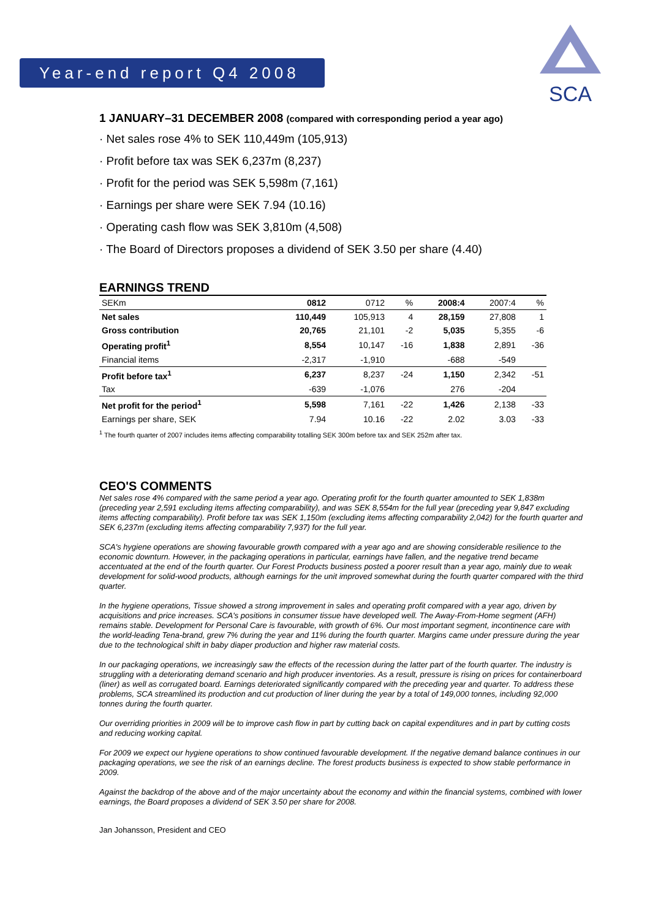Year-end report Q4 2008
SCA
1 JANUARY–31 DECEMBER 2008 (compared with corresponding period a year ago)
· Net sales rose 4% to SEK 110,449m (105,913)
· Profit before tax was SEK 6,237m (8,237)
· Profit for the period was SEK 5,598m (7,161)
· Earnings per share were SEK 7.94 (10.16)
· Operating cash flow was SEK 3,810m (4,508)
· The Board of Directors proposes a dividend of SEK 3.50 per share (4.40)
EARNINGS TREND
| SEKm | 0812 | 0712 | % | 2008:4 | 2007:4 | % |
| --- | --- | --- | --- | --- | --- | --- |
| Net sales | 110,449 | 105,913 | 4 | 28,159 | 27,808 | 1 |
| Gross contribution | 20,765 | 21,101 | -2 | 5,035 | 5,355 | -6 |
| Operating profit<sup>1</sup> | 8,554 | 10,147 | -16 | 1,838 | 2,891 | -36 |
| Financial items | -2,317 | -1,910 | | -688 | -549 | |
| Profit before tax<sup>1</sup> | 6,237 | 8,237 | -24 | 1,150 | 2,342 | -51 |
| Tax | -639 | -1,076 | | 276 | -204 | |
| Net profit for the period<sup>1</sup> | 5,598 | 7,161 | -22 | 1,426 | 2,138 | -33 |
| Earnings per share, SEK | 7.94 | 10.16 | -22 | 2.02 | 3.03 | -33 |
<sup>1</sup> The fourth quarter of 2007 includes items affecting comparability totalling SEK 300m before tax and SEK 252m after tax.
CEO'S COMMENTS
Net sales rose 4% compared with the same period a year ago. Operating profit for the fourth quarter amounted to SEK 1,838m (preceding year 2,591 excluding items affecting comparability), and was SEK 8,554m for the full year (preceding year 9,847 excluding items affecting comparability). Profit before tax was SEK 1,150m (excluding items affecting comparability 2,042) for the fourth quarter and SEK 6,237m (excluding items affecting comparability 7,937) for the full year.
SCA's hygiene operations are showing favourable growth compared with a year ago and are showing considerable resilience to the economic downturn. However, in the packaging operations in particular, earnings have fallen, and the negative trend became accentuated at the end of the fourth quarter. Our Forest Products business posted a poorer result than a year ago, mainly due to weak development for solid-wood products, although earnings for the unit improved somewhat during the fourth quarter compared with the third quarter.
In the hygiene operations, Tissue showed a strong improvement in sales and operating profit compared with a year ago, driven by acquisitions and price increases. SCA's positions in consumer tissue have developed well. The Away-From-Home segment (AFH) remains stable. Development for Personal Care is favourable, with growth of 6%. Our most important segment, incontinence care with the world-leading Tena-brand, grew 7% during the year and 11% during the fourth quarter. Margins came under pressure during the year due to the technological shift in baby diaper production and higher raw material costs.
In our packaging operations, we increasingly saw the effects of the recession during the latter part of the fourth quarter. The industry is struggling with a deteriorating demand scenario and high producer inventories. As a result, pressure is rising on prices for containerboard (liner) as well as corrugated board. Earnings deteriorated significantly compared with the preceding year and quarter. To address these problems, SCA streamlined its production and cut production of liner during the year by a total of 149,000 tonnes, including 92,000 tonnes during the fourth quarter.
Our overriding priorities in 2009 will be to improve cash flow in part by cutting back on capital expenditures and in part by cutting costs and reducing working capital.
For 2009 we expect our hygiene operations to show continued favourable development. If the negative demand balance continues in our packaging operations, we see the risk of an earnings decline. The forest products business is expected to show stable performance in 2009.
Against the backdrop of the above and of the major uncertainty about the economy and within the financial systems, combined with lower earnings, the Board proposes a dividend of SEK 3.50 per share for 2008.
Jan Johansson, President and CEO